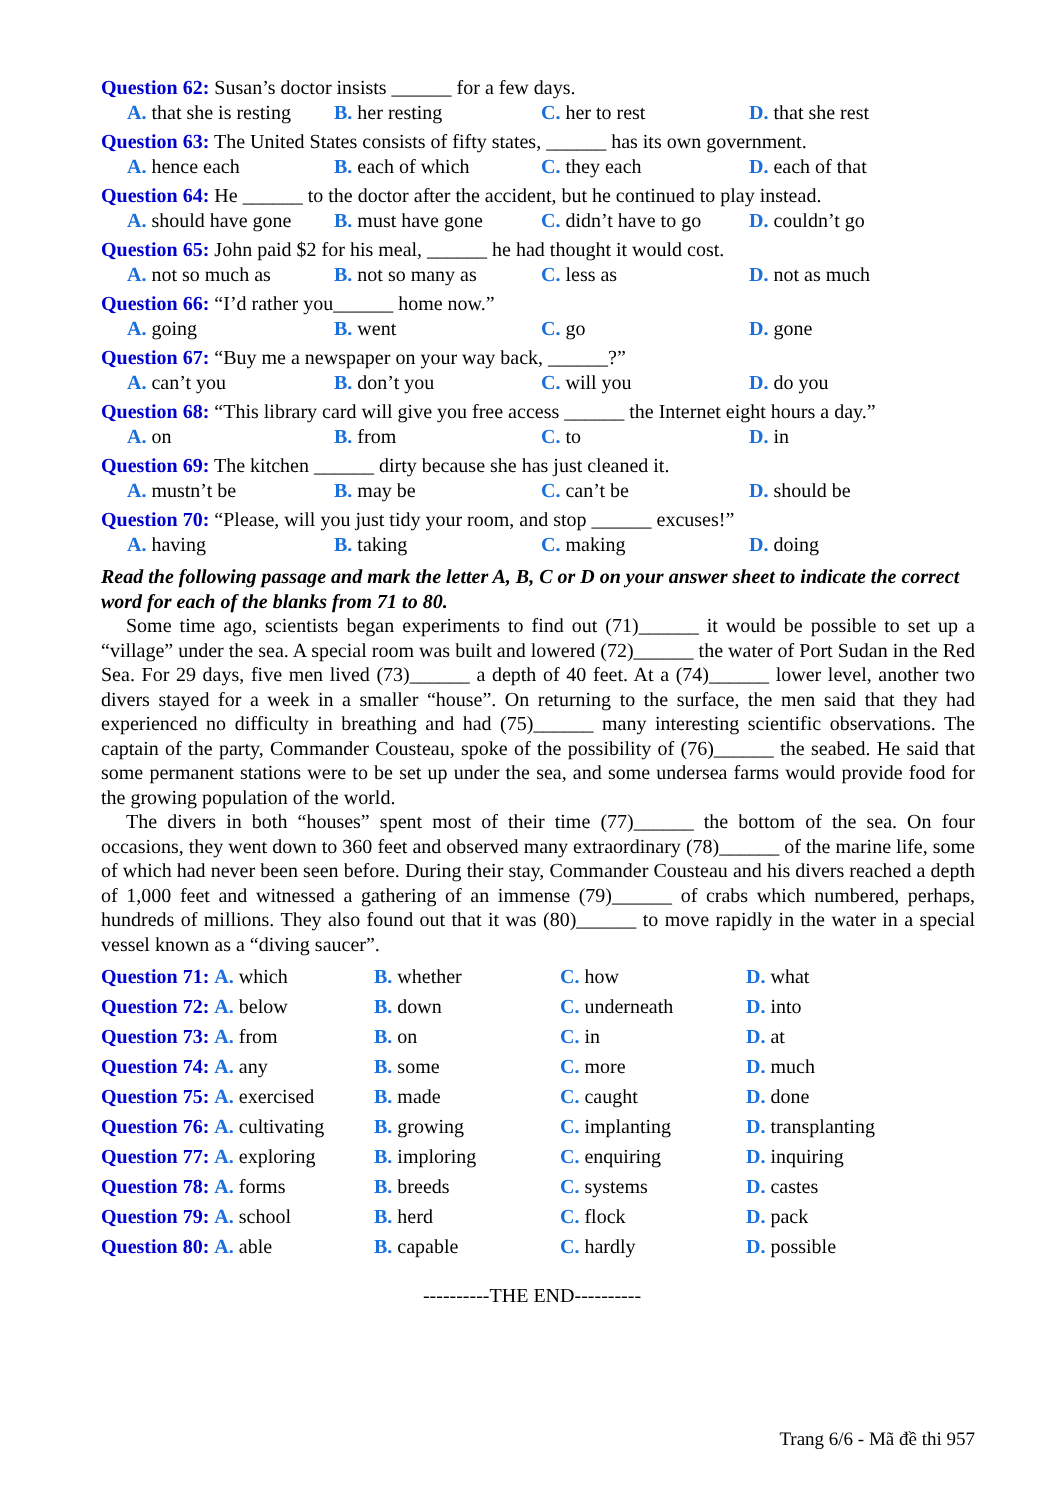Question 62: Susan’s doctor insists ______ for a few days.
A. that she is resting B. her resting C. her to rest D. that she rest
Question 63: The United States consists of fifty states, ______ has its own government.
A. hence each B. each of which C. they each D. each of that
Question 64: He ______ to the doctor after the accident, but he continued to play instead.
A. should have gone B. must have gone C. didn’t have to go D. couldn’t go
Question 65: John paid $2 for his meal, ______ he had thought it would cost.
A. not so much as B. not so many as C. less as D. not as much
Question 66: “I’d rather you______ home now.”
A. going B. went C. go D. gone
Question 67: “Buy me a newspaper on your way back, ______?”
A. can’t you B. don’t you C. will you D. do you
Question 68: “This library card will give you free access ______ the Internet eight hours a day.”
A. on B. from C. to D. in
Question 69: The kitchen ______ dirty because she has just cleaned it.
A. mustn’t be B. may be C. can’t be D. should be
Question 70: “Please, will you just tidy your room, and stop ______ excuses!”
A. having B. taking C. making D. doing
Read the following passage and mark the letter A, B, C or D on your answer sheet to indicate the correct word for each of the blanks from 71 to 80.
Some time ago, scientists began experiments to find out (71)______ it would be possible to set up a “village” under the sea. A special room was built and lowered (72)______ the water of Port Sudan in the Red Sea. For 29 days, five men lived (73)______ a depth of 40 feet. At a (74)______ lower level, another two divers stayed for a week in a smaller “house”. On returning to the surface, the men said that they had experienced no difficulty in breathing and had (75)______ many interesting scientific observations. The captain of the party, Commander Cousteau, spoke of the possibility of (76)______ the seabed. He said that some permanent stations were to be set up under the sea, and some undersea farms would provide food for the growing population of the world.
The divers in both “houses” spent most of their time (77)______ the bottom of the sea. On four occasions, they went down to 360 feet and observed many extraordinary (78)______ of the marine life, some of which had never been seen before. During their stay, Commander Cousteau and his divers reached a depth of 1,000 feet and witnessed a gathering of an immense (79)______ of crabs which numbered, perhaps, hundreds of millions. They also found out that it was (80)______ to move rapidly in the water in a special vessel known as a “diving saucer”.
Question 71: A. which B. whether C. how D. what Question 72: A. below B. down C. underneath D. into Question 73: A. from B. on C. in D. at Question 74: A. any B. some C. more D. much Question 75: A. exercised B. made C. caught D. done Question 76: A. cultivating B. growing C. implanting D. transplanting Question 77: A. exploring B. imploring C. enquiring D. inquiring Question 78: A. forms B. breeds C. systems D. castes Question 79: A. school B. herd C. flock D. pack Question 80: A. able B. capable C. hardly D. possible
----------THE END----------
Trang 6/6 - Mã đề thi 957